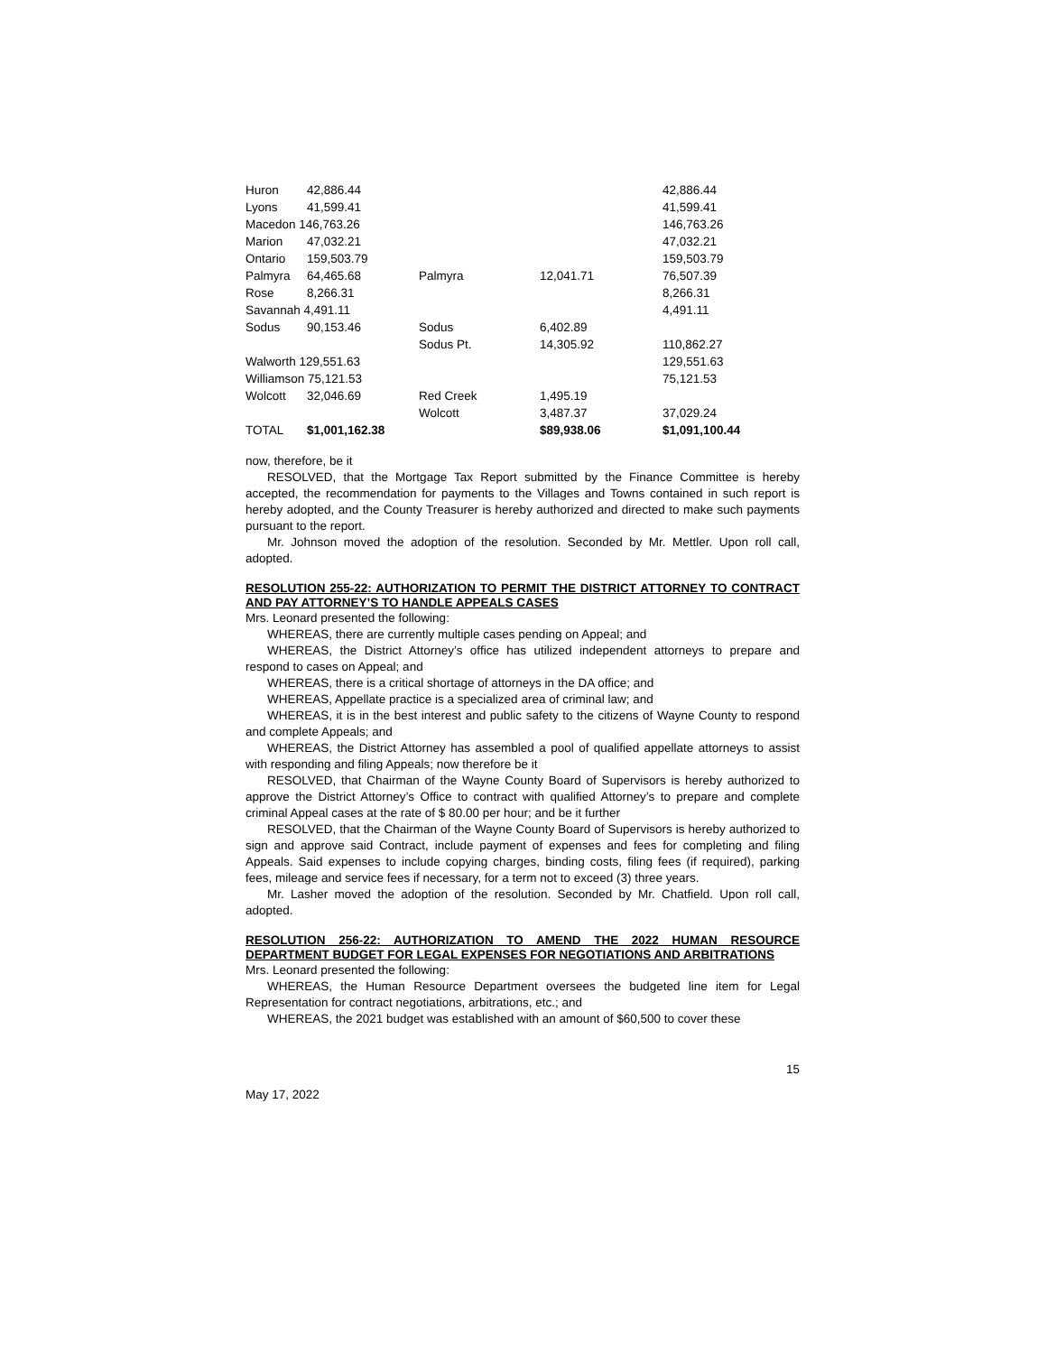| Huron | 42,886.44 | | | 42,886.44 |
| Lyons | 41,599.41 | | | 41,599.41 |
| Macedon 146,763.26 | | | | 146,763.26 |
| Marion | 47,032.21 | | | 47,032.21 |
| Ontario | 159,503.79 | | | 159,503.79 |
| Palmyra | 64,465.68 | Palmyra | 12,041.71 | 76,507.39 |
| Rose | 8,266.31 | | | 8,266.31 |
| Savannah 4,491.11 | | | | 4,491.11 |
| Sodus | 90,153.46 | Sodus | 6,402.89 | |
| | | Sodus Pt. | 14,305.92 | 110,862.27 |
| Walworth 129,551.63 | | | | 129,551.63 |
| Williamson 75,121.53 | | | | 75,121.53 |
| Wolcott | 32,046.69 | Red Creek | 1,495.19 | |
| | | Wolcott | 3,487.37 | 37,029.24 |
| TOTAL | $1,001,162.38 | | $89,938.06 | $1,091,100.44 |
now, therefore, be it
RESOLVED, that the Mortgage Tax Report submitted by the Finance Committee is hereby accepted, the recommendation for payments to the Villages and Towns contained in such report is hereby adopted, and the County Treasurer is hereby authorized and directed to make such payments pursuant to the report.
Mr. Johnson moved the adoption of the resolution. Seconded by Mr. Mettler. Upon roll call, adopted.
RESOLUTION 255-22: AUTHORIZATION TO PERMIT THE DISTRICT ATTORNEY TO CONTRACT AND PAY ATTORNEY’S TO HANDLE APPEALS CASES
Mrs. Leonard presented the following:
WHEREAS, there are currently multiple cases pending on Appeal; and
WHEREAS, the District Attorney’s office has utilized independent attorneys to prepare and respond to cases on Appeal; and
WHEREAS, there is a critical shortage of attorneys in the DA office; and
WHEREAS, Appellate practice is a specialized area of criminal law; and
WHEREAS, it is in the best interest and public safety to the citizens of Wayne County to respond and complete Appeals; and
WHEREAS, the District Attorney has assembled a pool of qualified appellate attorneys to assist with responding and filing Appeals; now therefore be it
RESOLVED, that Chairman of the Wayne County Board of Supervisors is hereby authorized to approve the District Attorney’s Office to contract with qualified Attorney’s to prepare and complete criminal Appeal cases at the rate of $ 80.00 per hour; and be it further
RESOLVED, that the Chairman of the Wayne County Board of Supervisors is hereby authorized to sign and approve said Contract, include payment of expenses and fees for completing and filing Appeals. Said expenses to include copying charges, binding costs, filing fees (if required), parking fees, mileage and service fees if necessary, for a term not to exceed (3) three years.
Mr. Lasher moved the adoption of the resolution. Seconded by Mr. Chatfield. Upon roll call, adopted.
RESOLUTION 256-22: AUTHORIZATION TO AMEND THE 2022 HUMAN RESOURCE DEPARTMENT BUDGET FOR LEGAL EXPENSES FOR NEGOTIATIONS AND ARBITRATIONS
Mrs. Leonard presented the following:
WHEREAS, the Human Resource Department oversees the budgeted line item for Legal Representation for contract negotiations, arbitrations, etc.; and
WHEREAS, the 2021 budget was established with an amount of $60,500 to cover these
15
May 17, 2022